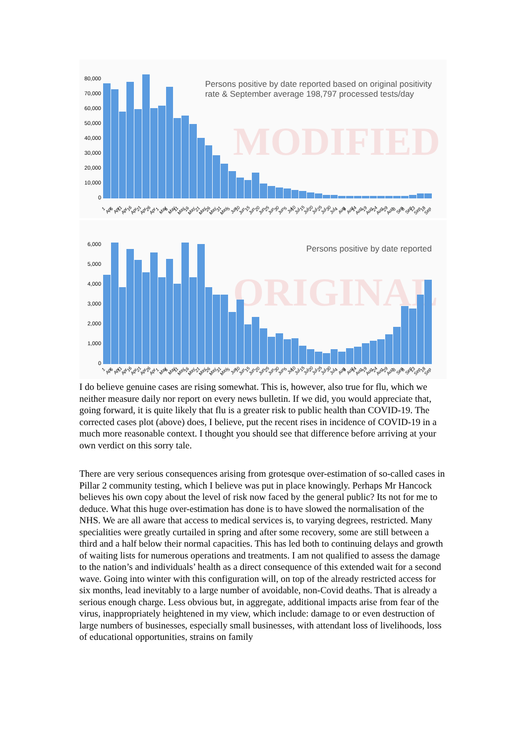80,000
70,000
60,000
50,000
40,000
30,000
20,000
10,000
0
Persons positive by date reported based on original positivity
rate & September average 198,797 processed tests/day
MODIFIED
1 Apr 6 Apr 11 Apr 16 Apr 21 Apr 26 Apr 1 May 6 May 11 May 16 May 21 May 26 May 31 May 5 Jun 10 Jun 15 Jun 20 Jun 25 Jun 30 Jun 5 Jul 10 Jul 15 Jul 20 Jul 25 Jul 30 Jul 4 Aug 9 Aug 14 Aug 19 Aug 24 Aug 29 Aug 3 Sep 8 Sep 13 Sep 18 Sep
6,000
5,000
4,000
3,000
2,000
1,000
0
Persons positive by date reported
ORIGINAL
1 Apr 6 Apr 11 Apr 16 Apr 21 Apr 26 Apr 1 May 6 May 11 May 16 May 21 May 26 May 31 May 5 Jun 10 Jun 15 Jun 20 Jun 25 Jun 30 Jun 5 Jul 10 Jul 15 Jul 20 Jul 25 Jul 30 Jul 4 Aug 9 Aug 14 Aug 19 Aug 24 Aug 29 Aug 3 Sep 8 Sep 13 Sep 18 Sep
I do believe genuine cases are rising somewhat. This is, however, also true for flu, which we neither measure daily nor report on every news bulletin. If we did, you would appreciate that, going forward, it is quite likely that flu is a greater risk to public health than COVID-19. The corrected cases plot (above) does, I believe, put the recent rises in incidence of COVID-19 in a much more reasonable context. I thought you should see that difference before arriving at your own verdict on this sorry tale.
There are very serious consequences arising from grotesque over-estimation of so-called cases in Pillar 2 community testing, which I believe was put in place knowingly. Perhaps Mr Hancock believes his own copy about the level of risk now faced by the general public? Its not for me to deduce. What this huge over-estimation has done is to have slowed the normalisation of the NHS. We are all aware that access to medical services is, to varying degrees, restricted. Many specialities were greatly curtailed in spring and after some recovery, some are still between a third and a half below their normal capacities. This has led both to continuing delays and growth of waiting lists for numerous operations and treatments. I am not qualified to assess the damage to the nation’s and individuals’ health as a direct consequence of this extended wait for a second wave. Going into winter with this configuration will, on top of the already restricted access for six months, lead inevitably to a large number of avoidable, non-Covid deaths. That is already a serious enough charge. Less obvious but, in aggregate, additional impacts arise from fear of the virus, inappropriately heightened in my view, which include: damage to or even destruction of large numbers of businesses, especially small businesses, with attendant loss of livelihoods, loss of educational opportunities, strains on family